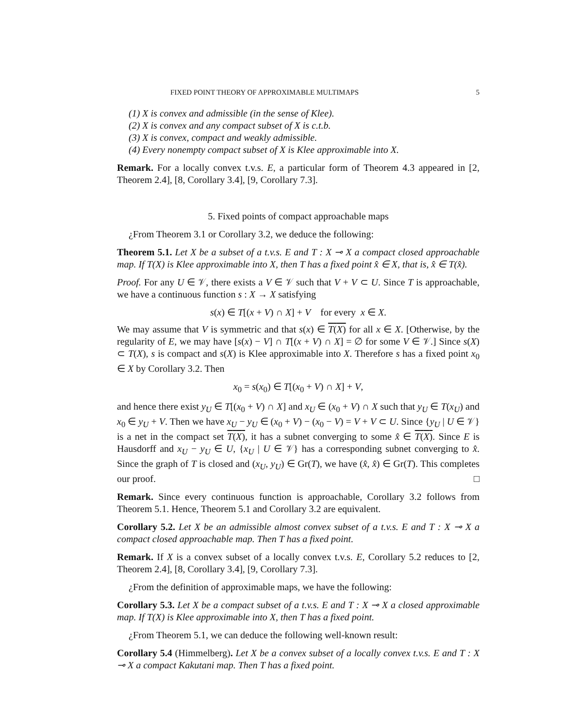FIXED POINT THEORY OF APPROXIMABLE MULTIMAPS 5
(1) X is convex and admissible (in the sense of Klee).
(2) X is convex and any compact subset of X is c.t.b.
(3) X is convex, compact and weakly admissible.
(4) Every nonempty compact subset of X is Klee approximable into X.
Remark. For a locally convex t.v.s. E, a particular form of Theorem 4.3 appeared in [2, Theorem 2.4], [8, Corollary 3.4], [9, Corollary 7.3].
5. Fixed points of compact approachable maps
¿From Theorem 3.1 or Corollary 3.2, we deduce the following:
Theorem 5.1. Let X be a subset of a t.v.s. E and T : X ⊸ X a compact closed approachable map. If T(X) is Klee approximable into X, then T has a fixed point x̂ ∈ X, that is, x̂ ∈ T(x̂).
Proof. For any U ∈ 𝒱, there exists a V ∈ 𝒱 such that V + V ⊂ U. Since T is approachable, we have a continuous function s : X → X satisfying
s(x) ∈ T[(x + V) ∩ X] + V for every x ∈ X.
We may assume that V is symmetric and that s(x) ∈ T(X) for all x ∈ X. [Otherwise, by the regularity of E, we may have [s(x) − V] ∩ T[(x + V) ∩ X] = ∅ for some V ∈ 𝒱.] Since s(X) ⊂ T(X), s is compact and s(X) is Klee approximable into X. Therefore s has a fixed point x<sub>0</sub> ∈ X by Corollary 3.2. Then
x<sub>0</sub> = s(x<sub>0</sub>) ∈ T[(x<sub>0</sub> + V) ∩ X] + V,
and hence there exist y<sub>U</sub> ∈ T[(x<sub>0</sub> + V) ∩ X] and x<sub>U</sub> ∈ (x<sub>0</sub> + V) ∩ X such that y<sub>U</sub> ∈ T(x<sub>U</sub>) and x<sub>0</sub> ∈ y<sub>U</sub> + V. Then we have x<sub>U</sub> − y<sub>U</sub> ∈ (x<sub>0</sub> + V) − (x<sub>0</sub> − V) = V + V ⊂ U. Since {y<sub>U</sub> | U ∈ 𝒱} is a net in the compact set T(X), it has a subnet converging to some x̂ ∈ T(X). Since E is Hausdorff and x<sub>U</sub> − y<sub>U</sub> ∈ U, {x<sub>U</sub> | U ∈ 𝒱} has a corresponding subnet converging to x̂. Since the graph of T is closed and (x<sub>U</sub>, y<sub>U</sub>) ∈ Gr(T), we have (x̂, x̂) ∈ Gr(T). This completes our proof. □
Remark. Since every continuous function is approachable, Corollary 3.2 follows from Theorem 5.1. Hence, Theorem 5.1 and Corollary 3.2 are equivalent.
Corollary 5.2. Let X be an admissible almost convex subset of a t.v.s. E and T : X ⊸ X a compact closed approachable map. Then T has a fixed point.
Remark. If X is a convex subset of a locally convex t.v.s. E, Corollary 5.2 reduces to [2, Theorem 2.4], [8, Corollary 3.4], [9, Corollary 7.3].
¿From the definition of approximable maps, we have the following:
Corollary 5.3. Let X be a compact subset of a t.v.s. E and T : X ⊸ X a closed approximable map. If T(X) is Klee approximable into X, then T has a fixed point.
¿From Theorem 5.1, we can deduce the following well-known result:
Corollary 5.4 (Himmelberg). Let X be a convex subset of a locally convex t.v.s. E and T : X ⊸ X a compact Kakutani map. Then T has a fixed point.